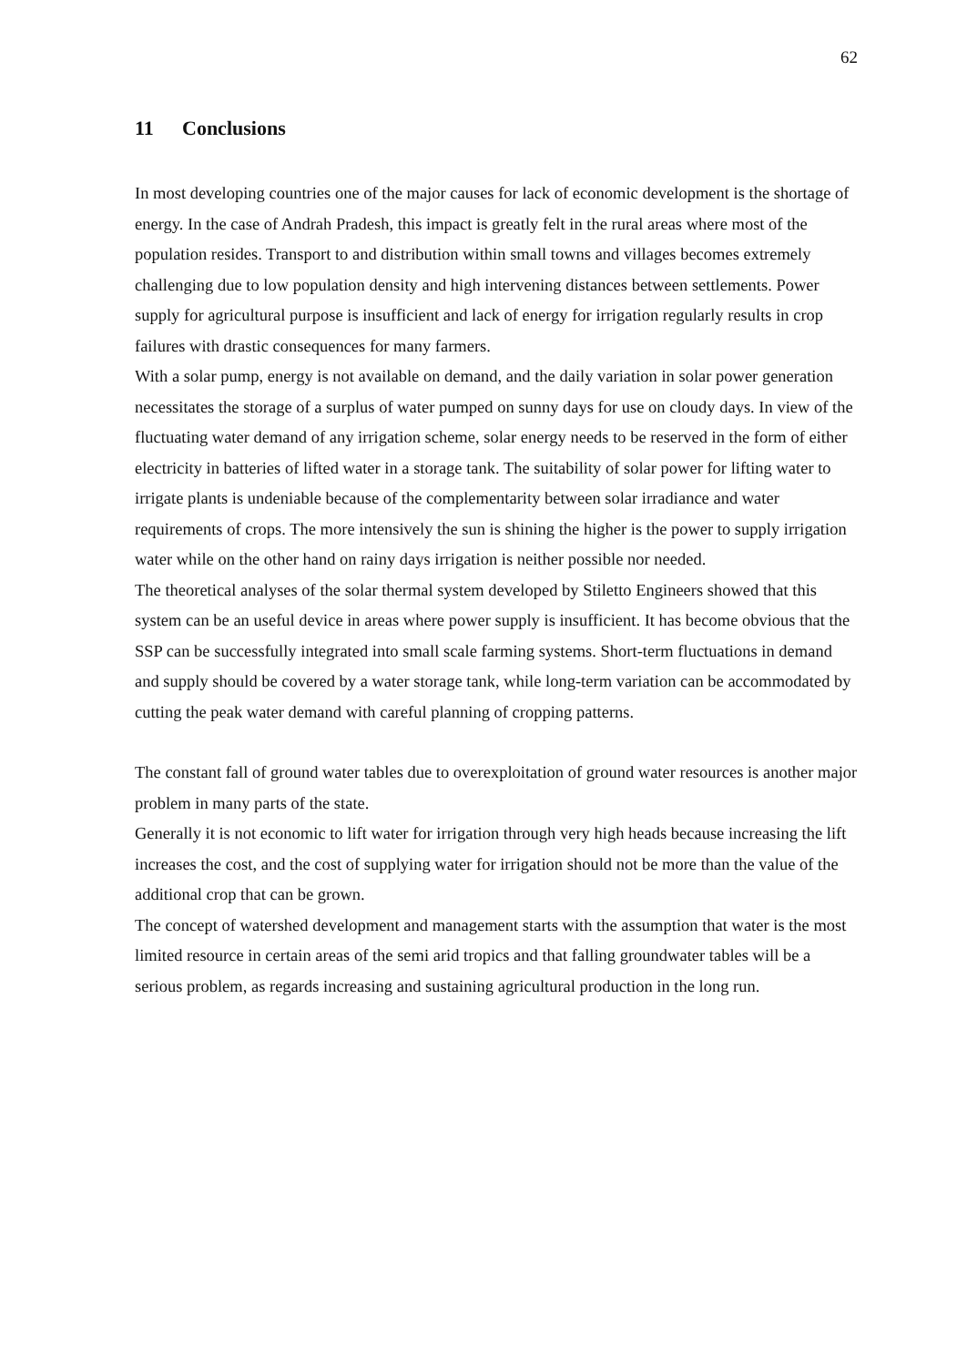62
11 Conclusions
In most developing countries one of the major causes for lack of economic development is the shortage of energy. In the case of Andrah Pradesh, this impact is greatly felt in the rural areas where most of the population resides. Transport to and distribution within small towns and villages becomes extremely challenging due to low population density and high intervening distances between settlements. Power supply for agricultural purpose is insufficient and lack of energy for irrigation regularly results in crop failures with drastic consequences for many farmers.
With a solar pump, energy is not available on demand, and the daily variation in solar power generation necessitates the storage of a surplus of water pumped on sunny days for use on cloudy days. In view of the fluctuating water demand of any irrigation scheme, solar energy needs to be reserved in the form of either electricity in batteries of lifted water in a storage tank. The suitability of solar power for lifting water to irrigate plants is undeniable because of the complementarity between solar irradiance and water requirements of crops. The more intensively the sun is shining the higher is the power to supply irrigation water while on the other hand on rainy days irrigation is neither possible nor needed.
The theoretical analyses of the solar thermal system developed by Stiletto Engineers showed that this system can be an useful device in areas where power supply is insufficient. It has become obvious that the SSP can be successfully integrated into small scale farming systems. Short-term fluctuations in demand and supply should be covered by a water storage tank, while long-term variation can be accommodated by cutting the peak water demand with careful planning of cropping patterns.
The constant fall of ground water tables due to overexploitation of ground water resources is another major problem in many parts of the state.
Generally it is not economic to lift water for irrigation through very high heads because increasing the lift increases the cost, and the cost of supplying water for irrigation should not be more than the value of the additional crop that can be grown.
The concept of watershed development and management starts with the assumption that water is the most limited resource in certain areas of the semi arid tropics and that falling groundwater tables will be a serious problem, as regards increasing and sustaining agricultural production in the long run.